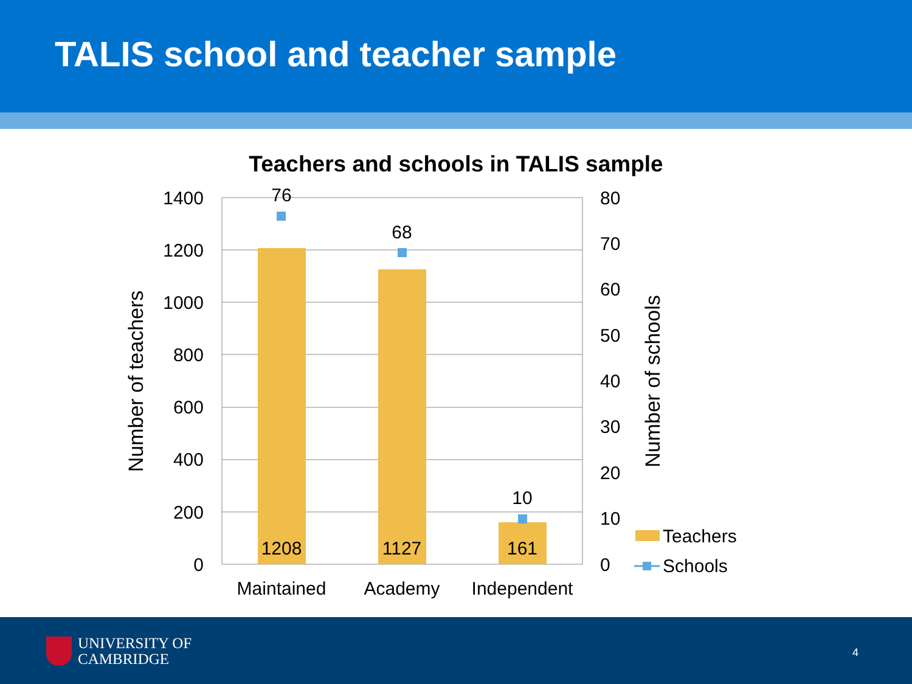TALIS school and teacher sample
Teachers and schools in TALIS sample
76
68
10
1208
1127
161
Maintained
Academy
Independent
1400
1200
1000
800
600
400
200
0
80
70
60
50
40
30
20
10
0
Number of teachers
Number of schools
Teachers
Schools
UNIVERSITY OF
CAMBRIDGE
4